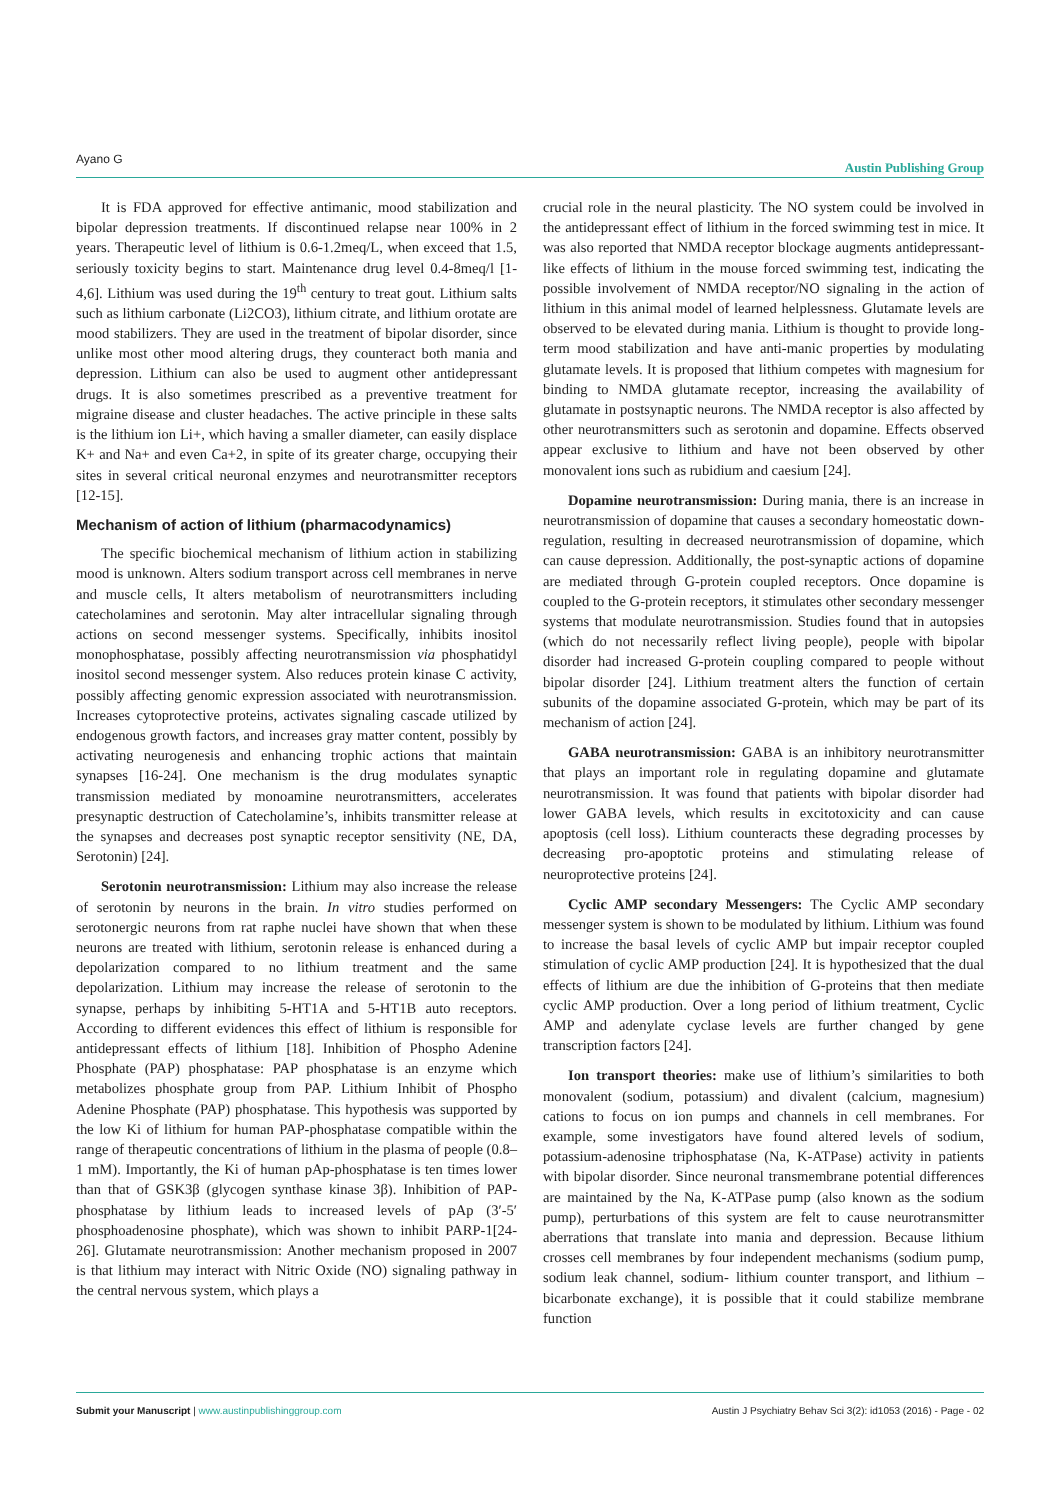Ayano G
Austin Publishing Group
It is FDA approved for effective antimanic, mood stabilization and bipolar depression treatments. If discontinued relapse near 100% in 2 years. Therapeutic level of lithium is 0.6-1.2meq/L, when exceed that 1.5, seriously toxicity begins to start. Maintenance drug level 0.4-8meq/l [1-4,6]. Lithium was used during the 19<sup>th</sup> century to treat gout. Lithium salts such as lithium carbonate (Li2CO3), lithium citrate, and lithium orotate are mood stabilizers. They are used in the treatment of bipolar disorder, since unlike most other mood altering drugs, they counteract both mania and depression. Lithium can also be used to augment other antidepressant drugs. It is also sometimes prescribed as a preventive treatment for migraine disease and cluster headaches. The active principle in these salts is the lithium ion Li+, which having a smaller diameter, can easily displace K+ and Na+ and even Ca+2, in spite of its greater charge, occupying their sites in several critical neuronal enzymes and neurotransmitter receptors [12-15].
Mechanism of action of lithium (pharmacodynamics)
The specific biochemical mechanism of lithium action in stabilizing mood is unknown. Alters sodium transport across cell membranes in nerve and muscle cells, It alters metabolism of neurotransmitters including catecholamines and serotonin. May alter intracellular signaling through actions on second messenger systems. Specifically, inhibits inositol monophosphatase, possibly affecting neurotransmission via phosphatidyl inositol second messenger system. Also reduces protein kinase C activity, possibly affecting genomic expression associated with neurotransmission. Increases cytoprotective proteins, activates signaling cascade utilized by endogenous growth factors, and increases gray matter content, possibly by activating neurogenesis and enhancing trophic actions that maintain synapses [16-24]. One mechanism is the drug modulates synaptic transmission mediated by monoamine neurotransmitters, accelerates presynaptic destruction of Catecholamine’s, inhibits transmitter release at the synapses and decreases post synaptic receptor sensitivity (NE, DA, Serotonin) [24].
Serotonin neurotransmission: Lithium may also increase the release of serotonin by neurons in the brain. In vitro studies performed on serotonergic neurons from rat raphe nuclei have shown that when these neurons are treated with lithium, serotonin release is enhanced during a depolarization compared to no lithium treatment and the same depolarization. Lithium may increase the release of serotonin to the synapse, perhaps by inhibiting 5-HT1A and 5-HT1B auto receptors. According to different evidences this effect of lithium is responsible for antidepressant effects of lithium [18]. Inhibition of Phospho Adenine Phosphate (PAP) phosphatase: PAP phosphatase is an enzyme which metabolizes phosphate group from PAP. Lithium Inhibit of Phospho Adenine Phosphate (PAP) phosphatase. This hypothesis was supported by the low Ki of lithium for human PAP-phosphatase compatible within the range of therapeutic concentrations of lithium in the plasma of people (0.8–1 mM). Importantly, the Ki of human pAp-phosphatase is ten times lower than that of GSK3β (glycogen synthase kinase 3β). Inhibition of PAP-phosphatase by lithium leads to increased levels of pAp (3′-5′ phosphoadenosine phosphate), which was shown to inhibit PARP-1[24-26]. Glutamate neurotransmission: Another mechanism proposed in 2007 is that lithium may interact with Nitric Oxide (NO) signaling pathway in the central nervous system, which plays a
crucial role in the neural plasticity. The NO system could be involved in the antidepressant effect of lithium in the forced swimming test in mice. It was also reported that NMDA receptor blockage augments antidepressant-like effects of lithium in the mouse forced swimming test, indicating the possible involvement of NMDA receptor/NO signaling in the action of lithium in this animal model of learned helplessness. Glutamate levels are observed to be elevated during mania. Lithium is thought to provide long-term mood stabilization and have anti-manic properties by modulating glutamate levels. It is proposed that lithium competes with magnesium for binding to NMDA glutamate receptor, increasing the availability of glutamate in postsynaptic neurons. The NMDA receptor is also affected by other neurotransmitters such as serotonin and dopamine. Effects observed appear exclusive to lithium and have not been observed by other monovalent ions such as rubidium and caesium [24].
Dopamine neurotransmission: During mania, there is an increase in neurotransmission of dopamine that causes a secondary homeostatic down-regulation, resulting in decreased neurotransmission of dopamine, which can cause depression. Additionally, the post-synaptic actions of dopamine are mediated through G-protein coupled receptors. Once dopamine is coupled to the G-protein receptors, it stimulates other secondary messenger systems that modulate neurotransmission. Studies found that in autopsies (which do not necessarily reflect living people), people with bipolar disorder had increased G-protein coupling compared to people without bipolar disorder [24]. Lithium treatment alters the function of certain subunits of the dopamine associated G-protein, which may be part of its mechanism of action [24].
GABA neurotransmission: GABA is an inhibitory neurotransmitter that plays an important role in regulating dopamine and glutamate neurotransmission. It was found that patients with bipolar disorder had lower GABA levels, which results in excitotoxicity and can cause apoptosis (cell loss). Lithium counteracts these degrading processes by decreasing pro-apoptotic proteins and stimulating release of neuroprotective proteins [24].
Cyclic AMP secondary Messengers: The Cyclic AMP secondary messenger system is shown to be modulated by lithium. Lithium was found to increase the basal levels of cyclic AMP but impair receptor coupled stimulation of cyclic AMP production [24]. It is hypothesized that the dual effects of lithium are due the inhibition of G-proteins that then mediate cyclic AMP production. Over a long period of lithium treatment, Cyclic AMP and adenylate cyclase levels are further changed by gene transcription factors [24].
Ion transport theories: make use of lithium’s similarities to both monovalent (sodium, potassium) and divalent (calcium, magnesium) cations to focus on ion pumps and channels in cell membranes. For example, some investigators have found altered levels of sodium, potassium-adenosine triphosphatase (Na, K-ATPase) activity in patients with bipolar disorder. Since neuronal transmembrane potential differences are maintained by the Na, K-ATPase pump (also known as the sodium pump), perturbations of this system are felt to cause neurotransmitter aberrations that translate into mania and depression. Because lithium crosses cell membranes by four independent mechanisms (sodium pump, sodium leak channel, sodium- lithium counter transport, and lithium –bicarbonate exchange), it is possible that it could stabilize membrane function
Submit your Manuscript | www.austinpublishinggroup.com
Austin J Psychiatry Behav Sci 3(2): id1053 (2016) - Page - 02